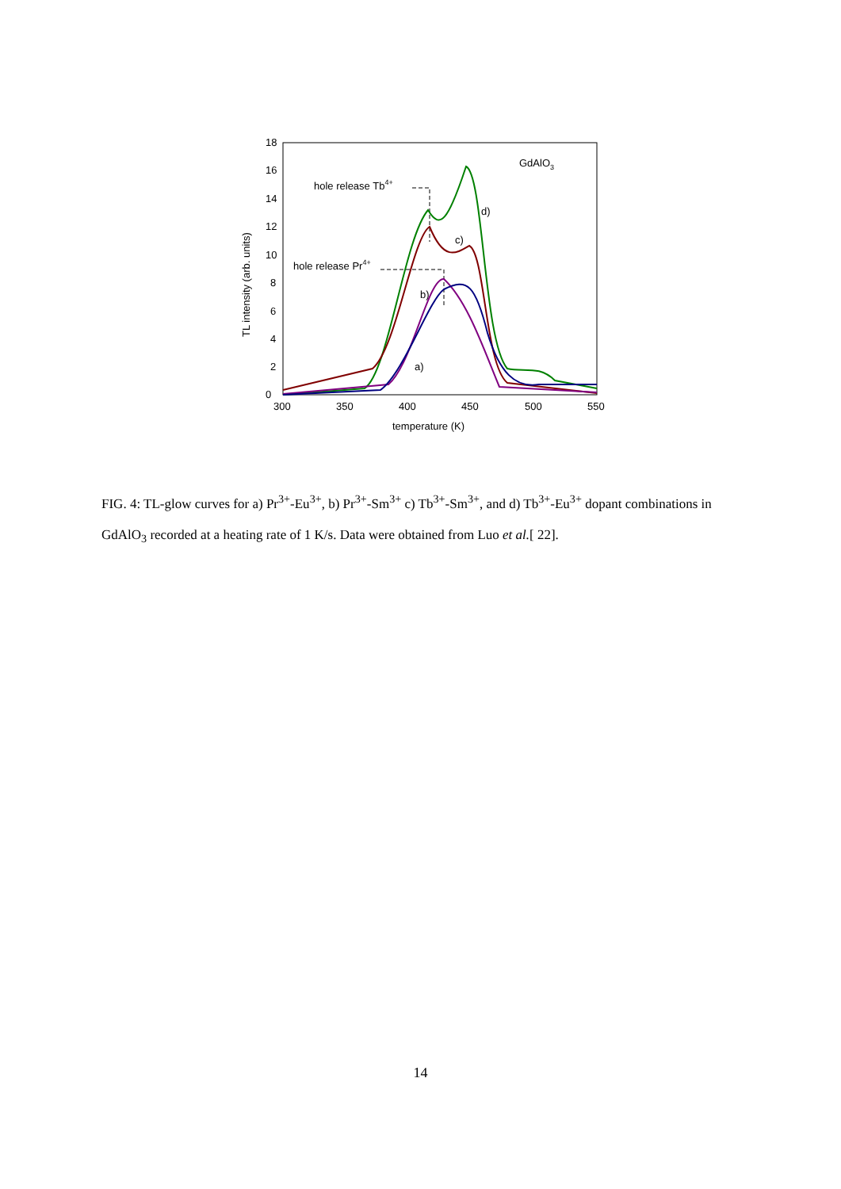0
2
4
6
8
10
12
14
16
18
300
350
400
450
500
550
temperature (K)
TL intensity (arb. units)
GdAlO3
hole release Tb4+
hole release Pr4+
d)
c)
b)
a)
FIG. 4: TL-glow curves for a) Pr<sup>3+</sup>-Eu<sup>3+</sup>, b) Pr<sup>3+</sup>-Sm<sup>3+</sup> c) Tb<sup>3+</sup>-Sm<sup>3+</sup>, and d) Tb<sup>3+</sup>-Eu<sup>3+</sup> dopant combinations in GdAlO<sub>3</sub> recorded at a heating rate of 1 K/s. Data were obtained from Luo et al.[ 22].
14